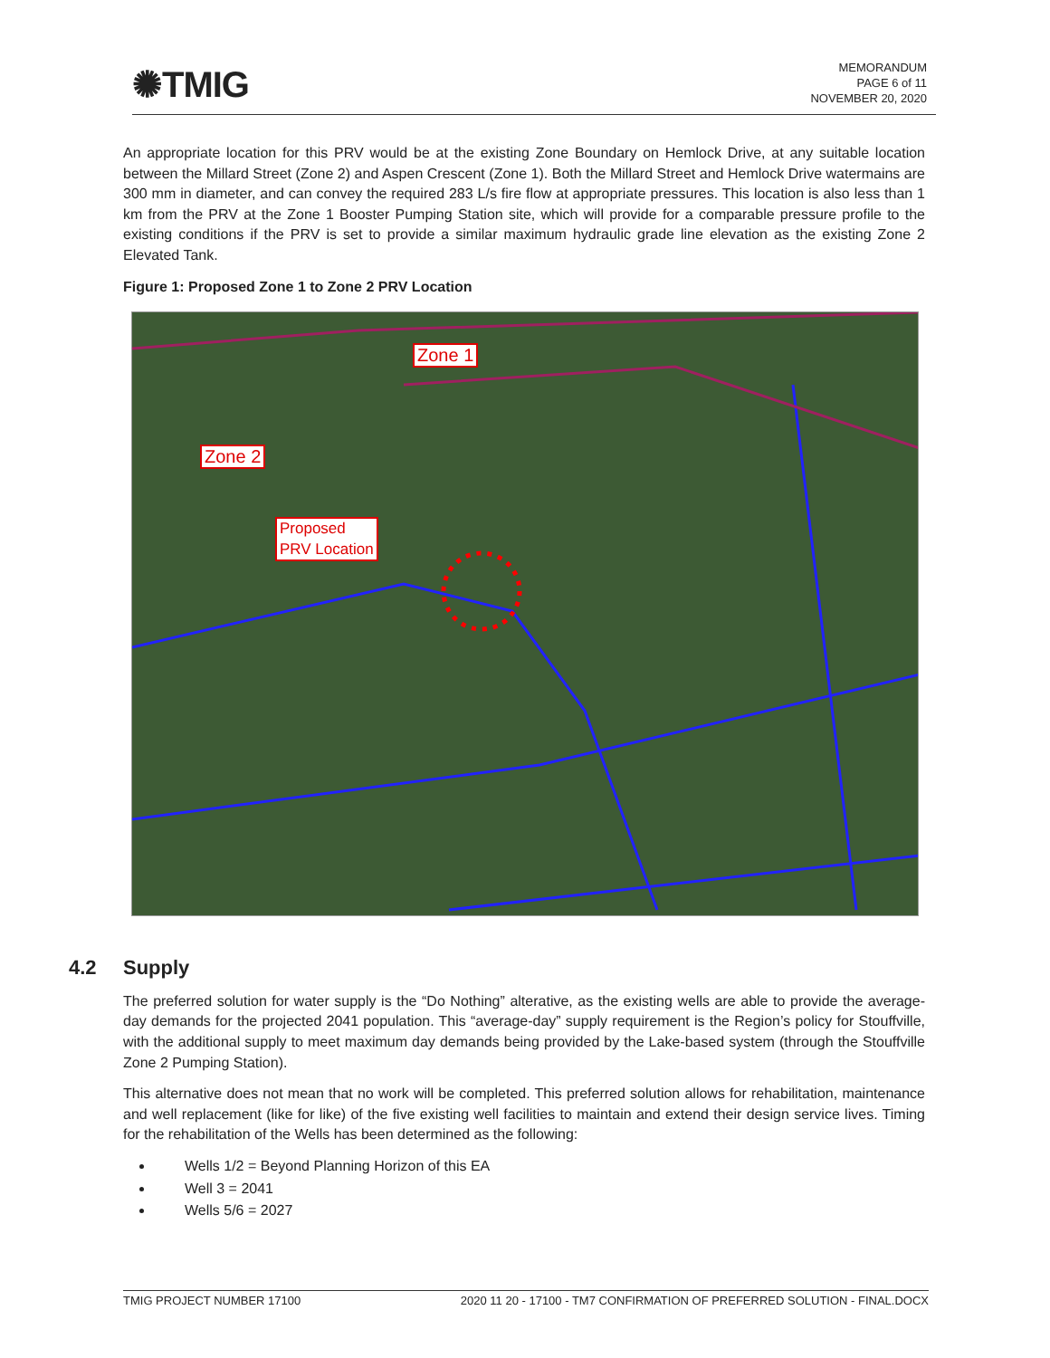✺TMIG
MEMORANDUM
PAGE 6 of 11
NOVEMBER 20, 2020
An appropriate location for this PRV would be at the existing Zone Boundary on Hemlock Drive, at any suitable location between the Millard Street (Zone 2) and Aspen Crescent (Zone 1). Both the Millard Street and Hemlock Drive watermains are 300 mm in diameter, and can convey the required 283 L/s fire flow at appropriate pressures. This location is also less than 1 km from the PRV at the Zone 1 Booster Pumping Station site, which will provide for a comparable pressure profile to the existing conditions if the PRV is set to provide a similar maximum hydraulic grade line elevation as the existing Zone 2 Elevated Tank.
Figure 1: Proposed Zone 1 to Zone 2 PRV Location
Zone 1
Zone 2
Proposed
PRV Location
4.2 Supply
The preferred solution for water supply is the “Do Nothing” alterative, as the existing wells are able to provide the average-day demands for the projected 2041 population. This “average-day” supply requirement is the Region’s policy for Stouffville, with the additional supply to meet maximum day demands being provided by the Lake-based system (through the Stouffville Zone 2 Pumping Station).
This alternative does not mean that no work will be completed. This preferred solution allows for rehabilitation, maintenance and well replacement (like for like) of the five existing well facilities to maintain and extend their design service lives. Timing for the rehabilitation of the Wells has been determined as the following:
Wells 1/2 = Beyond Planning Horizon of this EA
Well 3 = 2041
Wells 5/6 = 2027
TMIG PROJECT NUMBER 17100 2020 11 20 - 17100 - TM7 CONFIRMATION OF PREFERRED SOLUTION - FINAL.DOCX